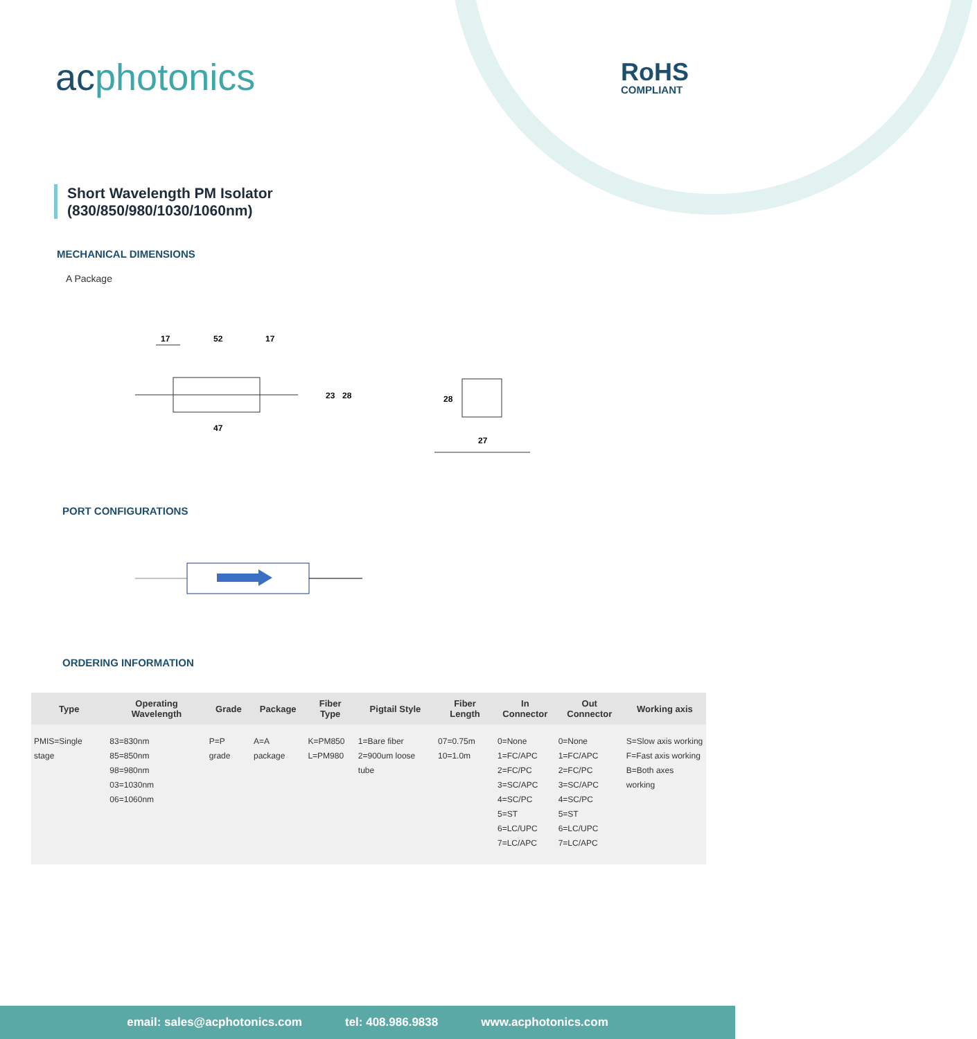acphotonics RoHS
COMPLIANT
Short Wavelength PM Isolator
(830/850/980/1030/1060nm)
MECHANICAL DIMENSIONS
A Package
17
52
17
47
23
28
28
27
PORT CONFIGURATIONS
ORDERING INFORMATION
| Type | Operating Wavelength | Grade | Package | Fiber Type | Pigtail Style | Fiber Length | In Connector | Out Connector | Working axis |
| --- | --- | --- | --- | --- | --- | --- | --- | --- | --- |
| PMIS=Single stage | 83=830nm 85=850nm 98=980nm 03=1030nm 06=1060nm | P=P grade | A=A package | K=PM850 L=PM980 | 1=Bare fiber 2=900um loose tube | 07=0.75m 10=1.0m | 0=None 1=FC/APC 2=FC/PC 3=SC/APC 4=SC/PC 5=ST 6=LC/UPC 7=LC/APC | 0=None 1=FC/APC 2=FC/PC 3=SC/APC 4=SC/PC 5=ST 6=LC/UPC 7=LC/APC | S=Slow axis working F=Fast axis working B=Both axes working |
email: sales@acphotonics.com tel: 408.986.9838 www.acphotonics.com